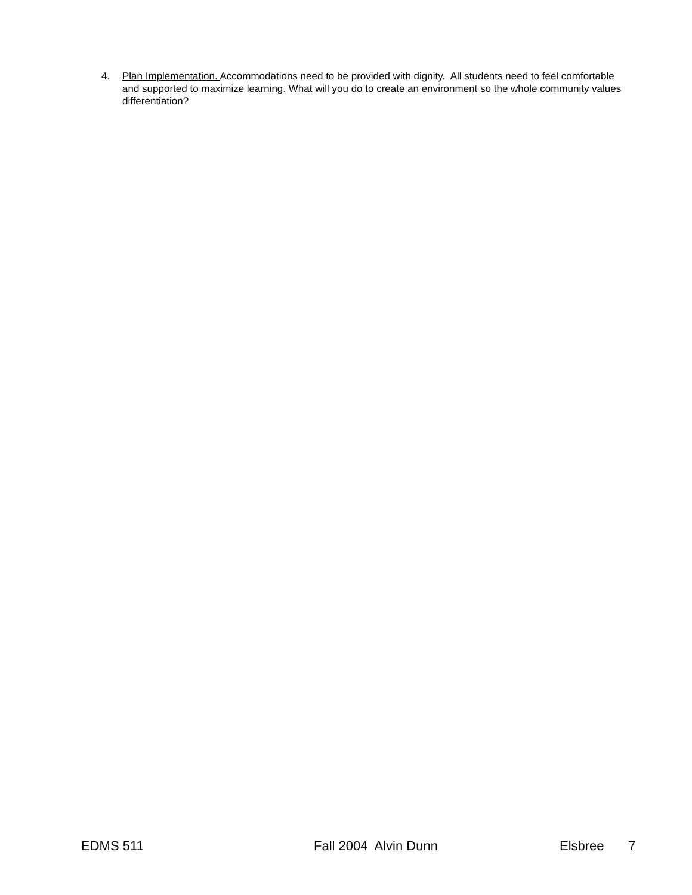4. Plan Implementation. Accommodations need to be provided with dignity. All students need to feel comfortable and supported to maximize learning. What will you do to create an environment so the whole community values differentiation?
EDMS 511 Fall 2004 Alvin Dunn Elsbree 7